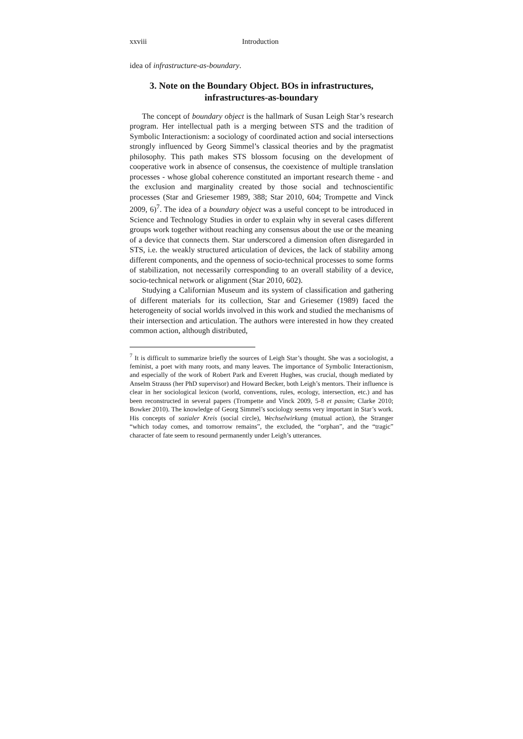xxviii Introduction
idea of infrastructure-as-boundary.
3. Note on the Boundary Object. BOs in infrastructures, infrastructures-as-boundary
The concept of boundary object is the hallmark of Susan Leigh Star’s research program. Her intellectual path is a merging between STS and the tradition of Symbolic Interactionism: a sociology of coordinated action and social intersections strongly influenced by Georg Simmel’s classical theories and by the pragmatist philosophy. This path makes STS blossom focusing on the development of cooperative work in absence of consensus, the coexistence of multiple translation processes - whose global coherence constituted an important research theme - and the exclusion and marginality created by those social and technoscientific processes (Star and Griesemer 1989, 388; Star 2010, 604; Trompette and Vinck 2009, 6)<sup>7</sup>. The idea of a boundary object was a useful concept to be introduced in Science and Technology Studies in order to explain why in several cases different groups work together without reaching any consensus about the use or the meaning of a device that connects them. Star underscored a dimension often disregarded in STS, i.e. the weakly structured articulation of devices, the lack of stability among different components, and the openness of socio-technical processes to some forms of stabilization, not necessarily corresponding to an overall stability of a device, socio-technical network or alignment (Star 2010, 602).
Studying a Californian Museum and its system of classification and gathering of different materials for its collection, Star and Griesemer (1989) faced the heterogeneity of social worlds involved in this work and studied the mechanisms of their intersection and articulation. The authors were interested in how they created common action, although distributed,
<sup>7</sup> It is difficult to summarize briefly the sources of Leigh Star’s thought. She was a sociologist, a feminist, a poet with many roots, and many leaves. The importance of Symbolic Interactionism, and especially of the work of Robert Park and Everett Hughes, was crucial, though mediated by Anselm Strauss (her PhD supervisor) and Howard Becker, both Leigh’s mentors. Their influence is clear in her sociological lexicon (world, conventions, rules, ecology, intersection, etc.) and has been reconstructed in several papers (Trompette and Vinck 2009, 5-8 et passim; Clarke 2010; Bowker 2010). The knowledge of Georg Simmel’s sociology seems very important in Star’s work. His concepts of sozialer Kreis (social circle), Wechselwirkung (mutual action), the Stranger “which today comes, and tomorrow remains”, the excluded, the “orphan”, and the “tragic” character of fate seem to resound permanently under Leigh’s utterances.